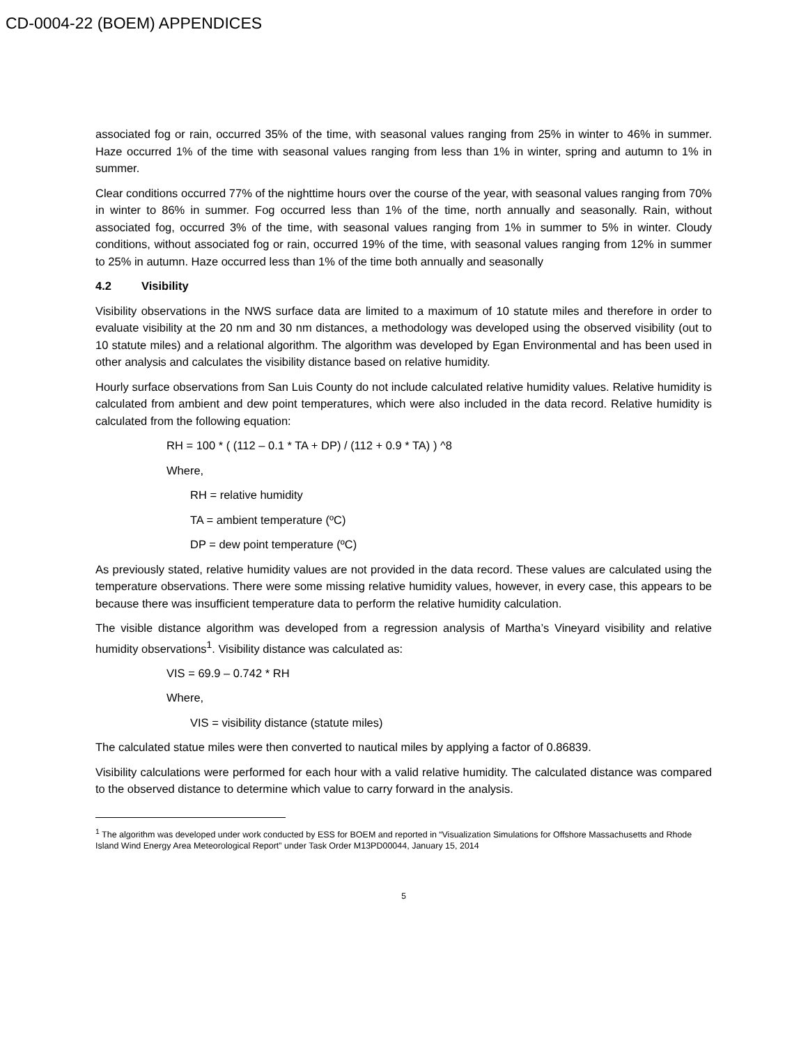CD-0004-22 (BOEM) APPENDICES
associated fog or rain, occurred 35% of the time, with seasonal values ranging from 25% in winter to 46% in summer. Haze occurred 1% of the time with seasonal values ranging from less than 1% in winter, spring and autumn to 1% in summer.
Clear conditions occurred 77% of the nighttime hours over the course of the year, with seasonal values ranging from 70% in winter to 86% in summer. Fog occurred less than 1% of the time, north annually and seasonally. Rain, without associated fog, occurred 3% of the time, with seasonal values ranging from 1% in summer to 5% in winter. Cloudy conditions, without associated fog or rain, occurred 19% of the time, with seasonal values ranging from 12% in summer to 25% in autumn. Haze occurred less than 1% of the time both annually and seasonally
4.2 Visibility
Visibility observations in the NWS surface data are limited to a maximum of 10 statute miles and therefore in order to evaluate visibility at the 20 nm and 30 nm distances, a methodology was developed using the observed visibility (out to 10 statute miles) and a relational algorithm. The algorithm was developed by Egan Environmental and has been used in other analysis and calculates the visibility distance based on relative humidity.
Hourly surface observations from San Luis County do not include calculated relative humidity values. Relative humidity is calculated from ambient and dew point temperatures, which were also included in the data record. Relative humidity is calculated from the following equation:
RH = 100 * ( (112 – 0.1 * TA + DP) / (112 + 0.9 * TA) ) ^8
Where,
RH = relative humidity
TA = ambient temperature (ºC)
DP = dew point temperature (ºC)
As previously stated, relative humidity values are not provided in the data record. These values are calculated using the temperature observations. There were some missing relative humidity values, however, in every case, this appears to be because there was insufficient temperature data to perform the relative humidity calculation.
The visible distance algorithm was developed from a regression analysis of Martha’s Vineyard visibility and relative humidity observations<sup>1</sup>. Visibility distance was calculated as:
VIS = 69.9 – 0.742 * RH
Where,
VIS = visibility distance (statute miles)
The calculated statue miles were then converted to nautical miles by applying a factor of 0.86839.
Visibility calculations were performed for each hour with a valid relative humidity. The calculated distance was compared to the observed distance to determine which value to carry forward in the analysis.
<sup>1</sup> The algorithm was developed under work conducted by ESS for BOEM and reported in “Visualization Simulations for Offshore Massachusetts and Rhode Island Wind Energy Area Meteorological Report” under Task Order M13PD00044, January 15, 2014
5